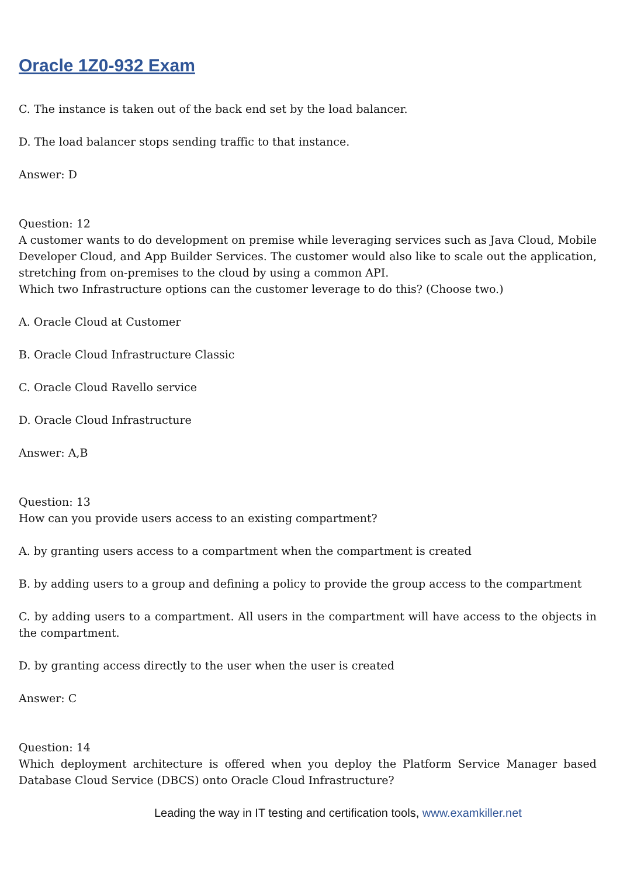Oracle 1Z0-932 Exam
C. The instance is taken out of the back end set by the load balancer.
D. The load balancer stops sending traffic to that instance.
Answer: D
Question: 12
A customer wants to do development on premise while leveraging services such as Java Cloud, Mobile Developer Cloud, and App Builder Services. The customer would also like to scale out the application, stretching from on-premises to the cloud by using a common API.
Which two Infrastructure options can the customer leverage to do this? (Choose two.)
A. Oracle Cloud at Customer
B. Oracle Cloud Infrastructure Classic
C. Oracle Cloud Ravello service
D. Oracle Cloud Infrastructure
Answer: A,B
Question: 13
How can you provide users access to an existing compartment?
A. by granting users access to a compartment when the compartment is created
B. by adding users to a group and defining a policy to provide the group access to the compartment
C. by adding users to a compartment. All users in the compartment will have access to the objects in the compartment.
D. by granting access directly to the user when the user is created
Answer: C
Question: 14
Which deployment architecture is offered when you deploy the Platform Service Manager based Database Cloud Service (DBCS) onto Oracle Cloud Infrastructure?
Leading the way in IT testing and certification tools, www.examkiller.net